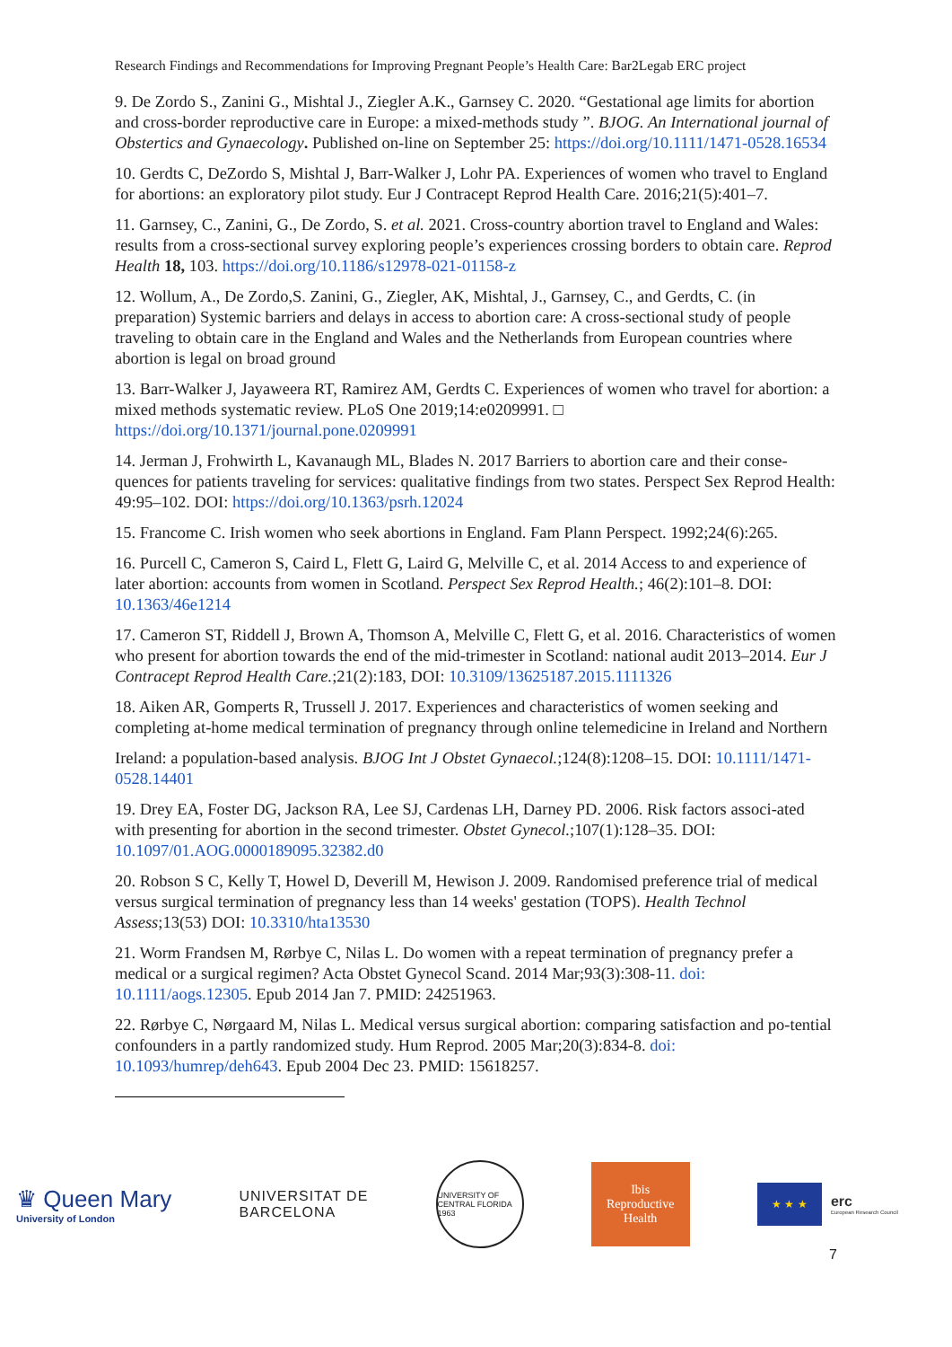Research Findings and Recommendations for Improving Pregnant People’s Health Care: Bar2Legab ERC project
9. De Zordo S., Zanini G., Mishtal J., Ziegler A.K., Garnsey C. 2020. “Gestational age limits for abortion and cross-border reproductive care in Europe: a mixed-methods study ”. BJOG. An International journal of Obstertics and Gynaecology. Published on-line on September 25: https://doi.org/10.1111/1471-0528.16534
10. Gerdts C, DeZordo S, Mishtal J, Barr-Walker J, Lohr PA. Experiences of women who travel to England for abortions: an exploratory pilot study. Eur J Contracept Reprod Health Care. 2016;21(5):401–7.
11. Garnsey, C., Zanini, G., De Zordo, S. et al. 2021. Cross-country abortion travel to England and Wales: results from a cross-sectional survey exploring people’s experiences crossing borders to obtain care. Reprod Health 18, 103. https://doi.org/10.1186/s12978-021-01158-z
12. Wollum, A., De Zordo,S. Zanini, G., Ziegler, AK, Mishtal, J., Garnsey, C., and Gerdts, C. (in preparation) Systemic barriers and delays in access to abortion care: A cross-sectional study of people traveling to obtain care in the England and Wales and the Netherlands from European countries where abortion is legal on broad ground
13. Barr-Walker J, Jayaweera RT, Ramirez AM, Gerdts C. Experiences of women who travel for abortion: a mixed methods systematic review. PLoS One 2019;14:e0209991. □ https://doi.org/10.1371/journal.pone.0209991
14. Jerman J, Frohwirth L, Kavanaugh ML, Blades N. 2017 Barriers to abortion care and their conse-quences for patients traveling for services: qualitative findings from two states. Perspect Sex Reprod Health: 49:95–102. DOI: https://doi.org/10.1363/psrh.12024
15. Francome C. Irish women who seek abortions in England. Fam Plann Perspect. 1992;24(6):265.
16. Purcell C, Cameron S, Caird L, Flett G, Laird G, Melville C, et al. 2014 Access to and experience of later abortion: accounts from women in Scotland. Perspect Sex Reprod Health.; 46(2):101–8. DOI: 10.1363/46e1214
17. Cameron ST, Riddell J, Brown A, Thomson A, Melville C, Flett G, et al. 2016. Characteristics of women who present for abortion towards the end of the mid-trimester in Scotland: national audit 2013–2014. Eur J Contracept Reprod Health Care.;21(2):183, DOI: 10.3109/13625187.2015.1111326
18. Aiken AR, Gomperts R, Trussell J. 2017. Experiences and characteristics of women seeking and completing at-home medical termination of pregnancy through online telemedicine in Ireland and Northern
Ireland: a population-based analysis. BJOG Int J Obstet Gynaecol.;124(8):1208–15. DOI: 10.1111/1471-0528.14401
19. Drey EA, Foster DG, Jackson RA, Lee SJ, Cardenas LH, Darney PD. 2006. Risk factors associ-ated with presenting for abortion in the second trimester. Obstet Gynecol.;107(1):128–35. DOI: 10.1097/01.AOG.0000189095.32382.d0
20. Robson S C, Kelly T, Howel D, Deverill M, Hewison J. 2009. Randomised preference trial of medical versus surgical termination of pregnancy less than 14 weeks' gestation (TOPS). Health Technol Assess;13(53) DOI: 10.3310/hta13530
21. Worm Frandsen M, Rørbye C, Nilas L. Do women with a repeat termination of pregnancy prefer a medical or a surgical regimen? Acta Obstet Gynecol Scand. 2014 Mar;93(3):308-11. doi: 10.1111/aogs.12305. Epub 2014 Jan 7. PMID: 24251963.
22. Rørbye C, Nørgaard M, Nilas L. Medical versus surgical abortion: comparing satisfaction and po-tential confounders in a partly randomized study. Hum Reprod. 2005 Mar;20(3):834-8. doi: 10.1093/humrep/deh643. Epub 2004 Dec 23. PMID: 15618257.
7
♛ Queen Mary
University of London
UNIVERSITAT DE
BARCELONA
UNIVERSITY OF CENTRAL FLORIDA 1963
Ibis
Reproductive
Health
★ ★ ★
erc
European Research Council